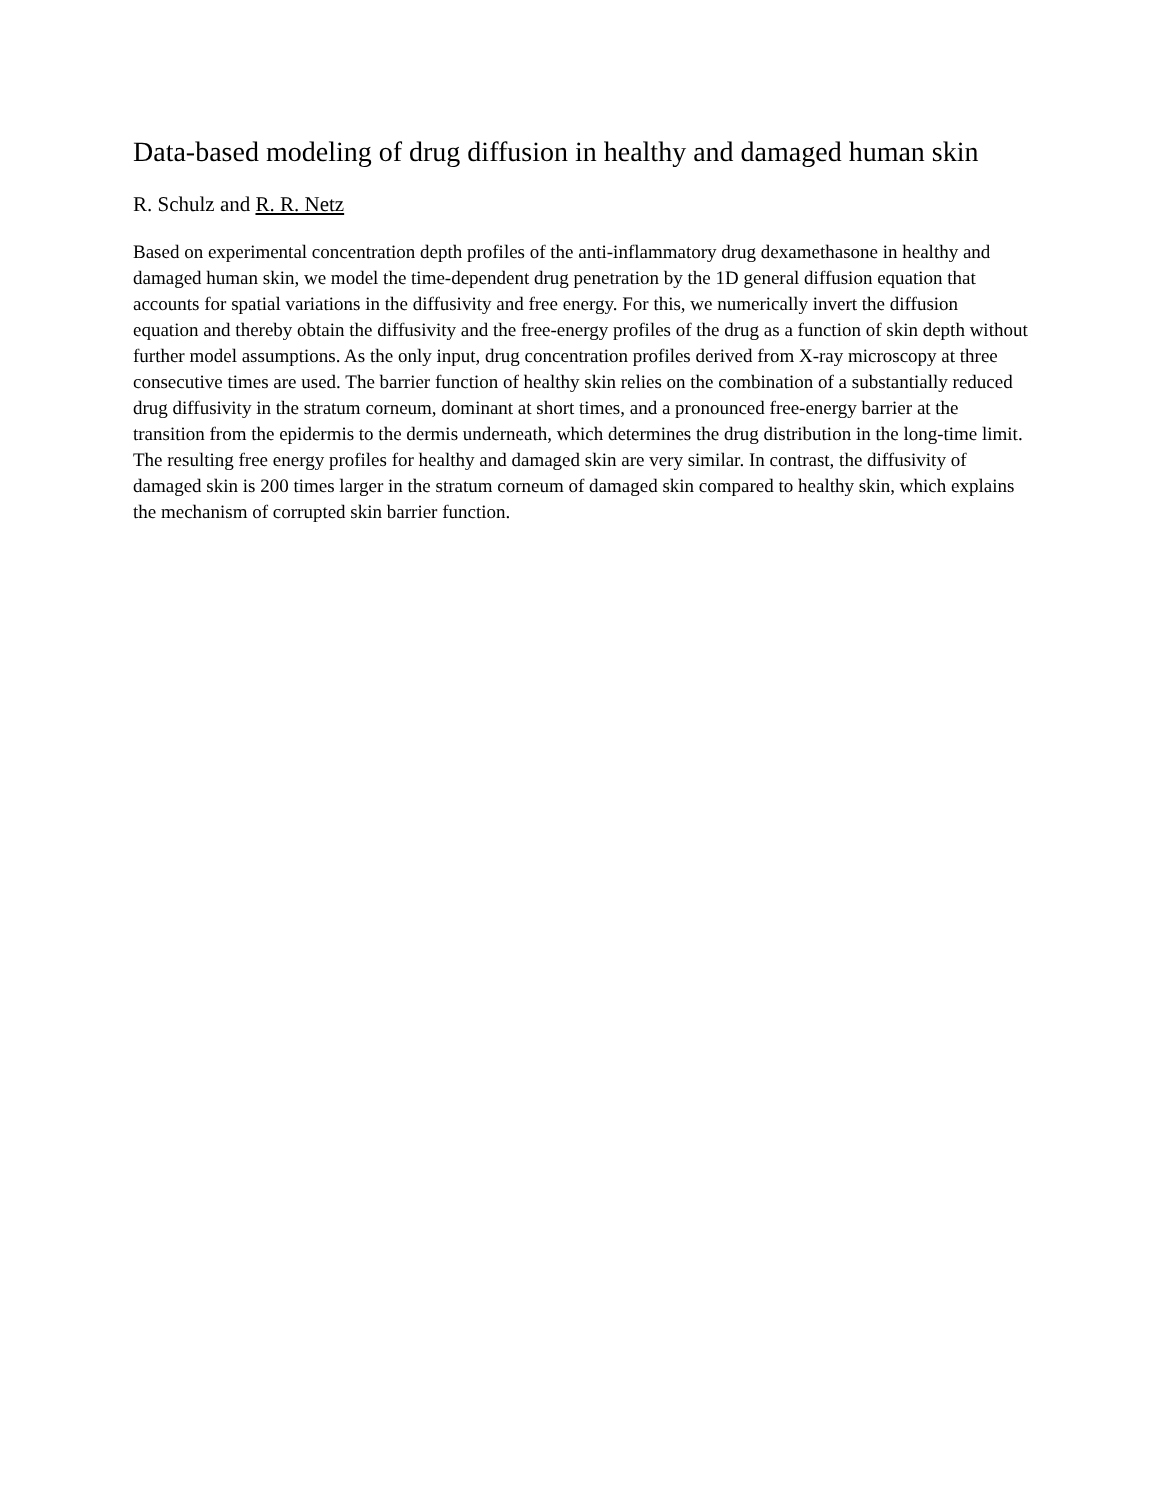Data-based modeling of drug diffusion in healthy and damaged human skin
R. Schulz and R. R. Netz
Based on experimental concentration depth profiles of the anti-inflammatory drug dexamethasone in healthy and damaged human skin, we model the time-dependent drug penetration by the 1D general diffusion equation that accounts for spatial variations in the diffusivity and free energy. For this, we numerically invert the diffusion equation and thereby obtain the diffusivity and the free-energy profiles of the drug as a function of skin depth without further model assumptions. As the only input, drug concentration profiles derived from X-ray microscopy at three consecutive times are used. The barrier function of healthy skin relies on the combination of a substantially reduced drug diffusivity in the stratum corneum, dominant at short times, and a pronounced free-energy barrier at the transition from the epidermis to the dermis underneath, which determines the drug distribution in the long-time limit. The resulting free energy profiles for healthy and damaged skin are very similar. In contrast, the diffusivity of damaged skin is 200 times larger in the stratum corneum of damaged skin compared to healthy skin, which explains the mechanism of corrupted skin barrier function.